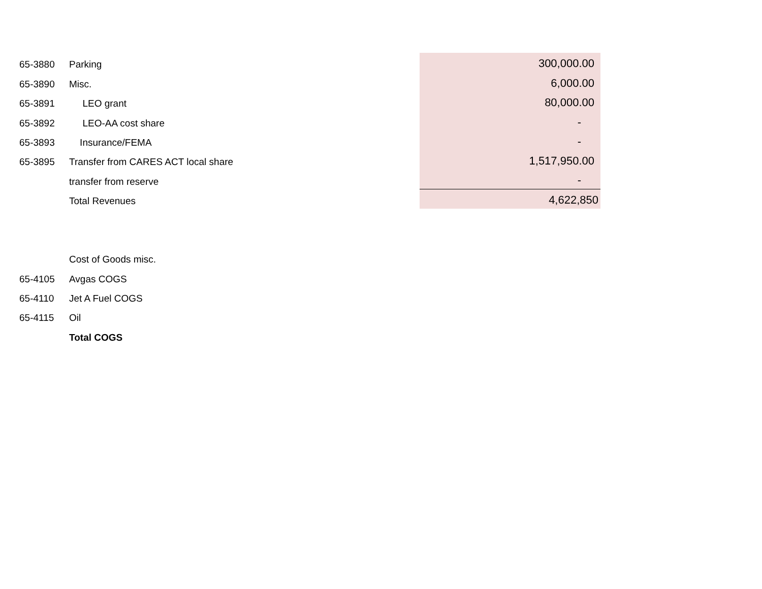| 65-3880 | Parking | 300,000.00 |
| 65-3890 | Misc. | 6,000.00 |
| 65-3891 | LEO grant | 80,000.00 |
| 65-3892 | LEO-AA cost share | - |
| 65-3893 | Insurance/FEMA | - |
| 65-3895 | Transfer from CARES ACT local share | 1,517,950.00 |
| | transfer from reserve | - |
| | Total Revenues | 4,622,850 |
| | Cost of Goods misc. | |
| 65-4105 | Avgas COGS | |
| 65-4110 | Jet A Fuel COGS | |
| 65-4115 | Oil | |
| | Total COGS | |